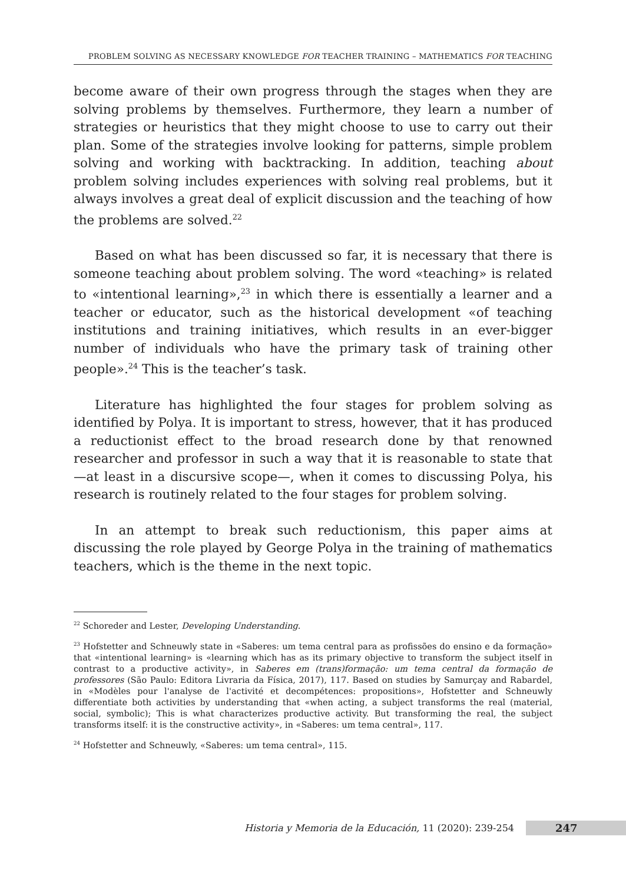PROBLEM SOLVING AS NECESSARY KNOWLEDGE FOR TEACHER TRAINING – MATHEMATICS FOR TEACHING
become aware of their own progress through the stages when they are solving problems by themselves. Furthermore, they learn a number of strategies or heuristics that they might choose to use to carry out their plan. Some of the strategies involve looking for patterns, simple problem solving and working with backtracking. In addition, teaching about problem solving includes experiences with solving real problems, but it always involves a great deal of explicit discussion and the teaching of how the problems are solved.<sup>22</sup>
Based on what has been discussed so far, it is necessary that there is someone teaching about problem solving. The word «teaching» is related to «intentional learning»,<sup>23</sup> in which there is essentially a learner and a teacher or educator, such as the historical development «of teaching institutions and training initiatives, which results in an ever-bigger number of individuals who have the primary task of training other people».<sup>24</sup> This is the teacher’s task.
Literature has highlighted the four stages for problem solving as identified by Polya. It is important to stress, however, that it has produced a reductionist effect to the broad research done by that renowned researcher and professor in such a way that it is reasonable to state that —at least in a discursive scope—, when it comes to discussing Polya, his research is routinely related to the four stages for problem solving.
In an attempt to break such reductionism, this paper aims at discussing the role played by George Polya in the training of mathematics teachers, which is the theme in the next topic.
<sup>22</sup> Schoreder and Lester, Developing Understanding.
<sup>23</sup> Hofstetter and Schneuwly state in «Saberes: um tema central para as profissões do ensino e da formação» that «intentional learning» is «learning which has as its primary objective to transform the subject itself in contrast to a productive activity», in Saberes em (trans)formação: um tema central da formação de professores (São Paulo: Editora Livraria da Física, 2017), 117. Based on studies by Samurçay and Rabardel, in «Modèles pour l'analyse de l'activité et decompétences: propositions», Hofstetter and Schneuwly differentiate both activities by understanding that «when acting, a subject transforms the real (material, social, symbolic); This is what characterizes productive activity. But transforming the real, the subject transforms itself: it is the constructive activity», in «Saberes: um tema central», 117.
<sup>24</sup> Hofstetter and Schneuwly, «Saberes: um tema central», 115.
Historia y Memoria de la Educación, 11 (2020): 239-254 247